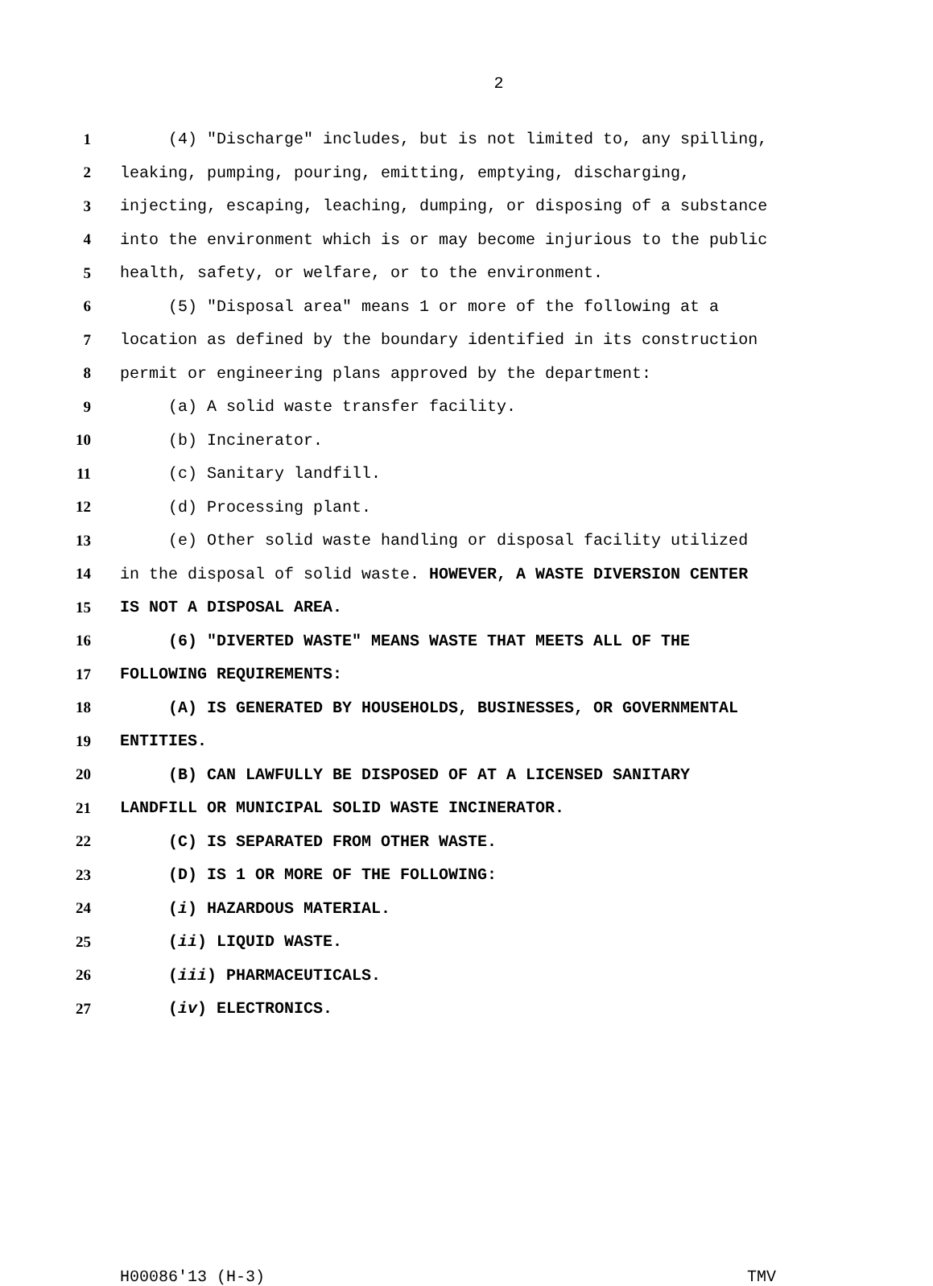2
1 (4) "Discharge" includes, but is not limited to, any spilling,
2 leaking, pumping, pouring, emitting, emptying, discharging,
3 injecting, escaping, leaching, dumping, or disposing of a substance
4 into the environment which is or may become injurious to the public
5 health, safety, or welfare, or to the environment.
6 (5) "Disposal area" means 1 or more of the following at a
7 location as defined by the boundary identified in its construction
8 permit or engineering plans approved by the department:
9 (a) A solid waste transfer facility.
10 (b) Incinerator.
11 (c) Sanitary landfill.
12 (d) Processing plant.
13 (e) Other solid waste handling or disposal facility utilized
14 in the disposal of solid waste. HOWEVER, A WASTE DIVERSION CENTER
15 IS NOT A DISPOSAL AREA.
16 (6) "DIVERTED WASTE" MEANS WASTE THAT MEETS ALL OF THE
17 FOLLOWING REQUIREMENTS:
18 (A) IS GENERATED BY HOUSEHOLDS, BUSINESSES, OR GOVERNMENTAL
19 ENTITIES.
20 (B) CAN LAWFULLY BE DISPOSED OF AT A LICENSED SANITARY
21 LANDFILL OR MUNICIPAL SOLID WASTE INCINERATOR.
22 (C) IS SEPARATED FROM OTHER WASTE.
23 (D) IS 1 OR MORE OF THE FOLLOWING:
24 (i) HAZARDOUS MATERIAL.
25 (ii) LIQUID WASTE.
26 (iii) PHARMACEUTICALS.
27 (iv) ELECTRONICS.
H00086'13 (H-3) TMV